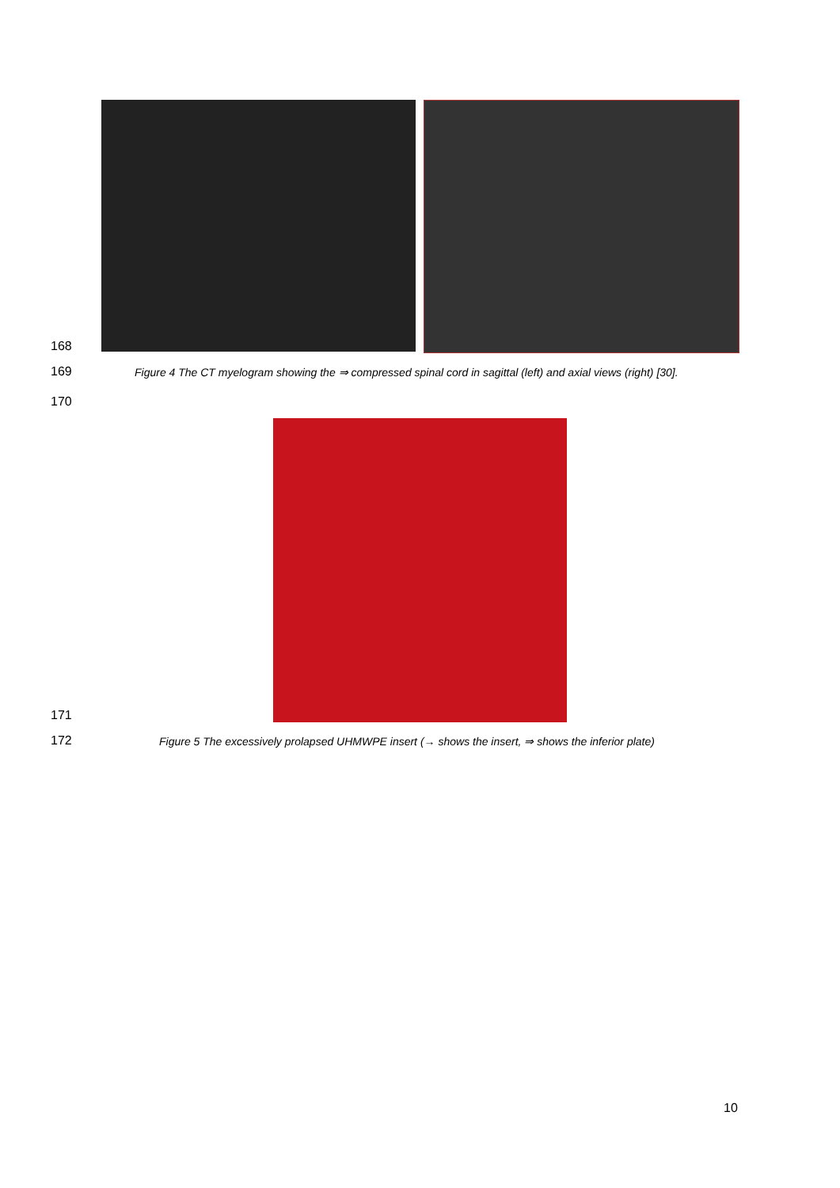168
169
Figure 4 The CT myelogram showing the ⇒ compressed spinal cord in sagittal (left) and axial views (right) [30].
170
171
172
Figure 5 The excessively prolapsed UHMWPE insert (→ shows the insert, ⇒ shows the inferior plate)
10